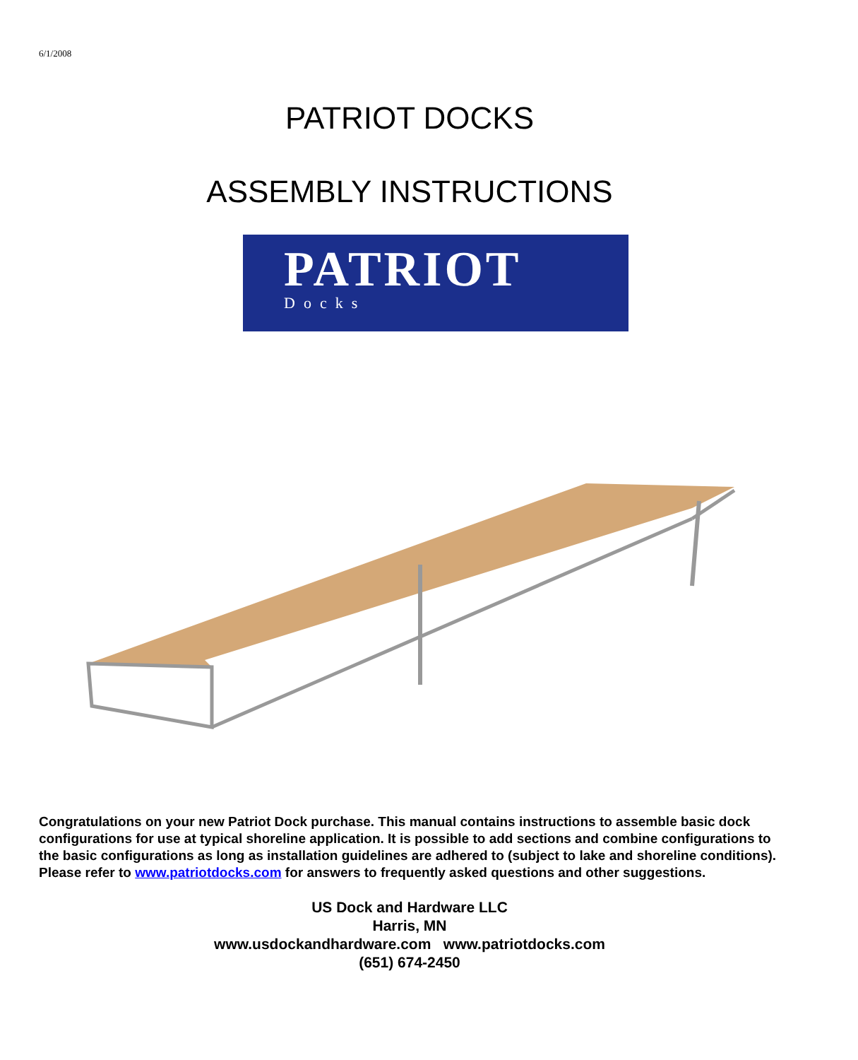6/1/2008
PATRIOT DOCKS
ASSEMBLY INSTRUCTIONS
PATRIOT
Docks
Congratulations on your new Patriot Dock purchase. This manual contains instructions to assemble basic dock configurations for use at typical shoreline application. It is possible to add sections and combine configurations to the basic configurations as long as installation guidelines are adhered to (subject to lake and shoreline conditions). Please refer to www.patriotdocks.com for answers to frequently asked questions and other suggestions.
US Dock and Hardware LLC
Harris, MN
www.usdockandhardware.com www.patriotdocks.com
(651) 674-2450